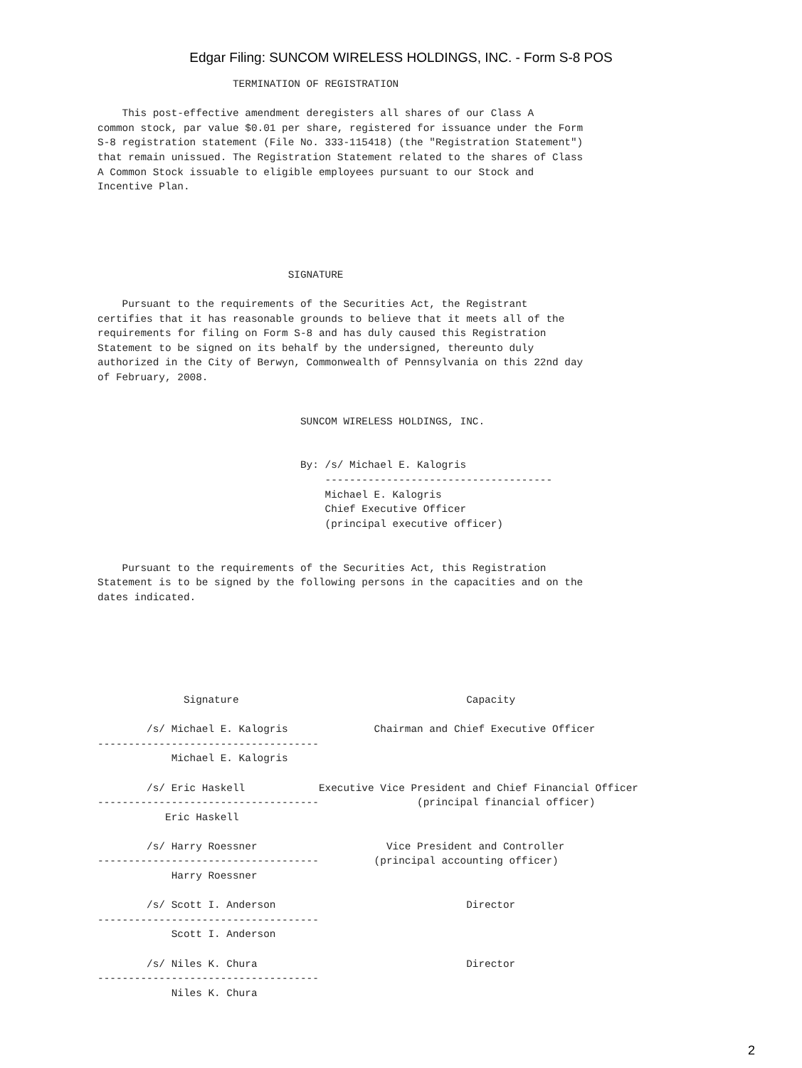Edgar Filing: SUNCOM WIRELESS HOLDINGS, INC. - Form S-8 POS
                      TERMINATION OF REGISTRATION

    This post-effective amendment deregisters all shares of our Class A
common stock, par value $0.01 per share, registered for issuance under the Form
S-8 registration statement (File No. 333-115418) (the "Registration Statement")
that remain unissued. The Registration Statement related to the shares of Class
A Common Stock issuable to eligible employees pursuant to our Stock and
Incentive Plan.





                               SIGNATURE

    Pursuant to the requirements of the Securities Act, the Registrant
certifies that it has reasonable grounds to believe that it meets all of the
requirements for filing on Form S-8 and has duly caused this Registration
Statement to be signed on its behalf by the undersigned, thereunto duly
authorized in the City of Berwyn, Commonwealth of Pennsylvania on this 22nd day
of February, 2008.


                                 SUNCOM WIRELESS HOLDINGS, INC.


                                 By: /s/ Michael E. Kalogris
                                     -------------------------------------
                                     Michael E. Kalogris
                                     Chief Executive Officer
                                     (principal executive officer)


    Pursuant to the requirements of the Securities Act, this Registration
Statement is to be signed by the following persons in the capacities and on the
dates indicated.






              Signature                                     Capacity

        /s/ Michael E. Kalogris              Chairman and Chief Executive Officer
------------------------------------
            Michael E. Kalogris

        /s/ Eric Haskell            Executive Vice President and Chief Financial Officer
------------------------------------                (principal financial officer)
           Eric Haskell

        /s/ Harry Roessner                     Vice President and Controller
------------------------------------         (principal accounting officer)
            Harry Roessner

        /s/ Scott I. Anderson                               Director
------------------------------------
            Scott I. Anderson

        /s/ Niles K. Chura                                  Director
------------------------------------
            Niles K. Chura
2